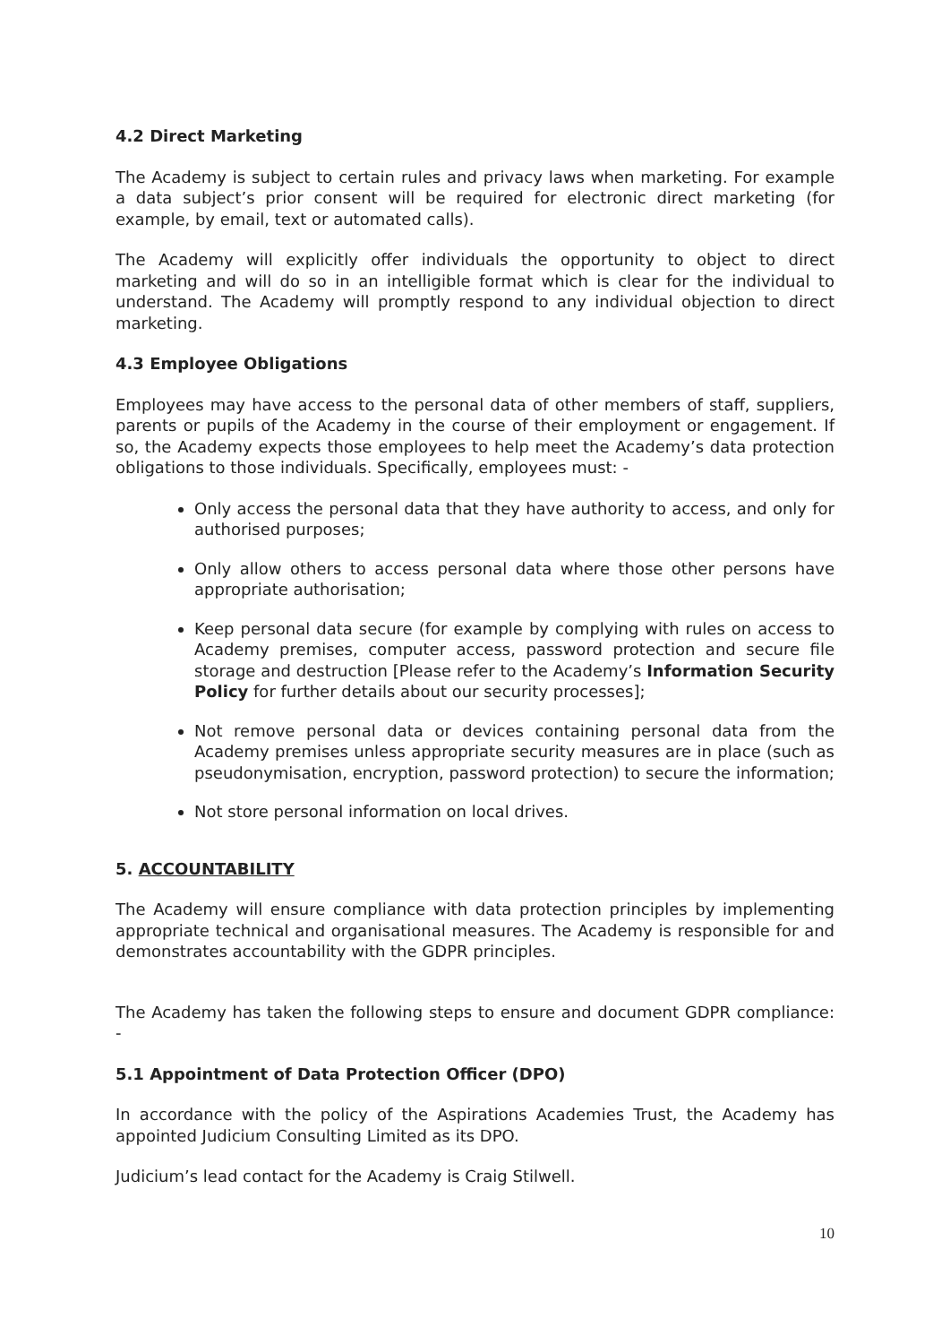4.2 Direct Marketing
The Academy is subject to certain rules and privacy laws when marketing. For example a data subject’s prior consent will be required for electronic direct marketing (for example, by email, text or automated calls).
The Academy will explicitly offer individuals the opportunity to object to direct marketing and will do so in an intelligible format which is clear for the individual to understand. The Academy will promptly respond to any individual objection to direct marketing.
4.3 Employee Obligations
Employees may have access to the personal data of other members of staff, suppliers, parents or pupils of the Academy in the course of their employment or engagement. If so, the Academy expects those employees to help meet the Academy’s data protection obligations to those individuals. Specifically, employees must: -
Only access the personal data that they have authority to access, and only for authorised purposes;
Only allow others to access personal data where those other persons have appropriate authorisation;
Keep personal data secure (for example by complying with rules on access to Academy premises, computer access, password protection and secure file storage and destruction [Please refer to the Academy’s Information Security Policy for further details about our security processes];
Not remove personal data or devices containing personal data from the Academy premises unless appropriate security measures are in place (such as pseudonymisation, encryption, password protection) to secure the information;
Not store personal information on local drives.
5. ACCOUNTABILITY
The Academy will ensure compliance with data protection principles by implementing appropriate technical and organisational measures. The Academy is responsible for and demonstrates accountability with the GDPR principles.
The Academy has taken the following steps to ensure and document GDPR compliance: -
5.1 Appointment of Data Protection Officer (DPO)
In accordance with the policy of the Aspirations Academies Trust, the Academy has appointed Judicium Consulting Limited as its DPO.
Judicium’s lead contact for the Academy is Craig Stilwell.
10